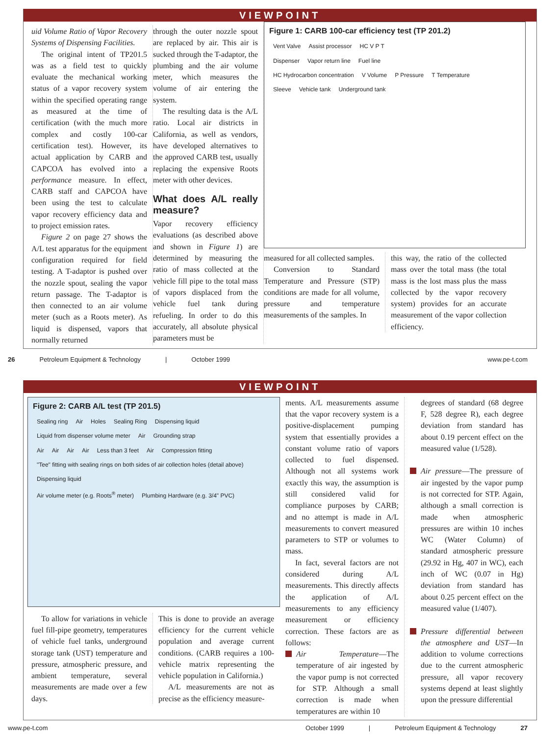VIEWPOINT
uid Volume Ratio of Vapor Recovery Systems of Dispensing Facilities.
The original intent of TP201.5 was as a field test to quickly evaluate the mechanical working status of a vapor recovery system within the specified operating range as measured at the time of certification (with the much more complex and costly 100-car certification test). However, its actual application by CARB and CAPCOA has evolved into a performance measure. In effect, CARB staff and CAPCOA have been using the test to calculate vapor recovery efficiency data and to project emission rates.
Figure 2 on page 27 shows the A/L test apparatus for the equipment configuration required for field testing. A T-adaptor is pushed over the nozzle spout, sealing the vapor return passage. The T-adaptor is then connected to an air volume meter (such as a Roots meter). As liquid is dispensed, vapors that normally returned
through the outer nozzle spout are replaced by air. This air is sucked through the T-adaptor, the plumbing and the air volume meter, which measures the volume of air entering the system.
The resulting data is the A/L ratio. Local air districts in California, as well as vendors, have developed alternatives to the approved CARB test, usually replacing the expensive Roots meter with other devices.
What does A/L really measure?
Vapor recovery efficiency evaluations (as described above and shown in Figure 1) are determined by measuring the ratio of mass collected at the vehicle fill pipe to the total mass of vapors displaced from the vehicle fuel tank during refueling. In order to do this accurately, all absolute physical parameters must be
Figure 1: CARB 100-car efficiency test (TP 201.2)
Vent Valve Assist processor HC V P T
Dispenser Vapor return line Fuel line
HC Hydrocarbon concentration V Volume P Pressure T Temperature
Sleeve Vehicle tank Underground tank
measured for all collected samples.
Conversion to Standard Temperature and Pressure (STP) conditions are made for all volume, pressure and temperature measurements of the samples. In
this way, the ratio of the collected mass over the total mass (the total mass is the lost mass plus the mass collected by the vapor recovery system) provides for an accurate measurement of the vapor collection efficiency.
26 Petroleum Equipment & Technology | October 1999 www.pe-t.com
VIEWPOINT
Figure 2: CARB A/L test (TP 201.5)
Sealing ring Air Holes Sealing Ring Dispensing liquid
Liquid from dispenser volume meter Air Grounding strap
Air Air Air Air Less than 3 feet Air Compression fitting
"Tee" fitting with sealing rings on both sides of air collection holes (detail above) Dispensing liquid
Air volume meter (e.g. Roots<sup>®</sup> meter) Plumbing Hardware (e.g. 3/4" PVC)
To allow for variations in vehicle fuel fill-pipe geometry, temperatures of vehicle fuel tanks, underground storage tank (UST) temperature and pressure, atmospheric pressure, and ambient temperature, several measurements are made over a few days.
This is done to provide an average efficiency for the current vehicle population and average current conditions. (CARB requires a 100-vehicle matrix representing the vehicle population in California.)
A/L measurements are not as precise as the efficiency measure-
ments. A/L measurements assume that the vapor recovery system is a positive-displacement pumping system that essentially provides a constant volume ratio of vapors collected to fuel dispensed. Although not all systems work exactly this way, the assumption is still considered valid for compliance purposes by CARB; and no attempt is made in A/L measurements to convert measured parameters to STP or volumes to mass.
In fact, several factors are not considered during A/L measurements. This directly affects the application of A/L measurements to any efficiency measurement or efficiency correction. These factors are as follows:
Air Temperature—The temperature of air ingested by the vapor pump is not corrected for STP. Although a small correction is made when temperatures are within 10
degrees of standard (68 degree F, 528 degree R), each degree deviation from standard has about 0.19 percent effect on the measured value (1/528).
Air pressure—The pressure of air ingested by the vapor pump is not corrected for STP. Again, although a small correction is made when atmospheric pressures are within 10 inches WC (Water Column) of standard atmospheric pressure (29.92 in Hg, 407 in WC), each inch of WC (0.07 in Hg) deviation from standard has about 0.25 percent effect on the measured value (1/407).
Pressure differential between the atmosphere and UST—In addition to volume corrections due to the current atmospheric pressure, all vapor recovery systems depend at least slightly upon the pressure differential
www.pe-t.com October 1999 | Petroleum Equipment & Technology 27